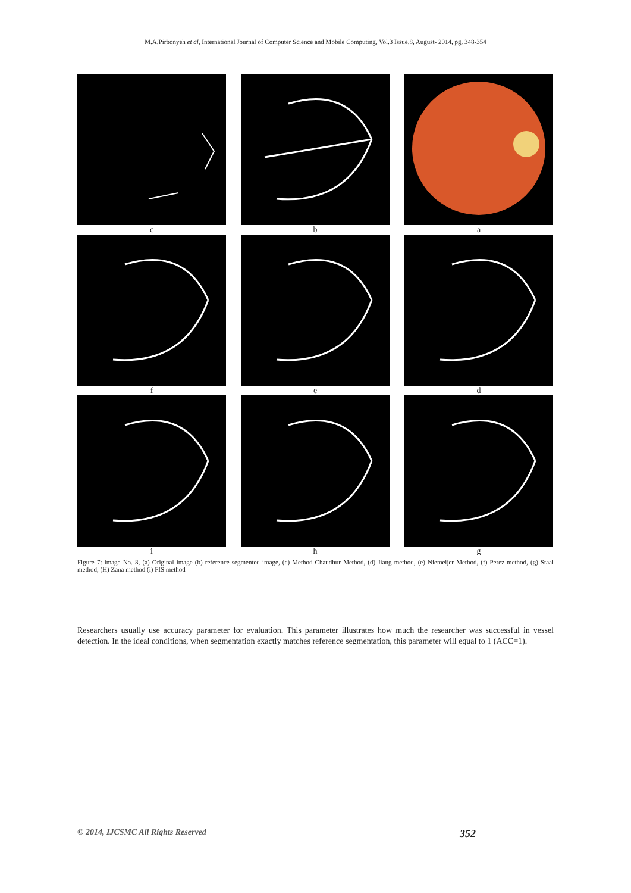M.A.Pirbonyeh et al, International Journal of Computer Science and Mobile Computing, Vol.3 Issue.8, August- 2014, pg. 348-354
c
b
a
f
e
d
i
h
g
Figure 7: image No. 8, (a) Original image (b) reference segmented image, (c) Method Chaudhur Method, (d) Jiang method, (e) Niemeijer Method, (f) Perez method, (g) Staal method, (H) Zana method (i) FIS method
Researchers usually use accuracy parameter for evaluation. This parameter illustrates how much the researcher was successful in vessel detection. In the ideal conditions, when segmentation exactly matches reference segmentation, this parameter will equal to 1 (ACC=1).
© 2014, IJCSMC All Rights Reserved 352